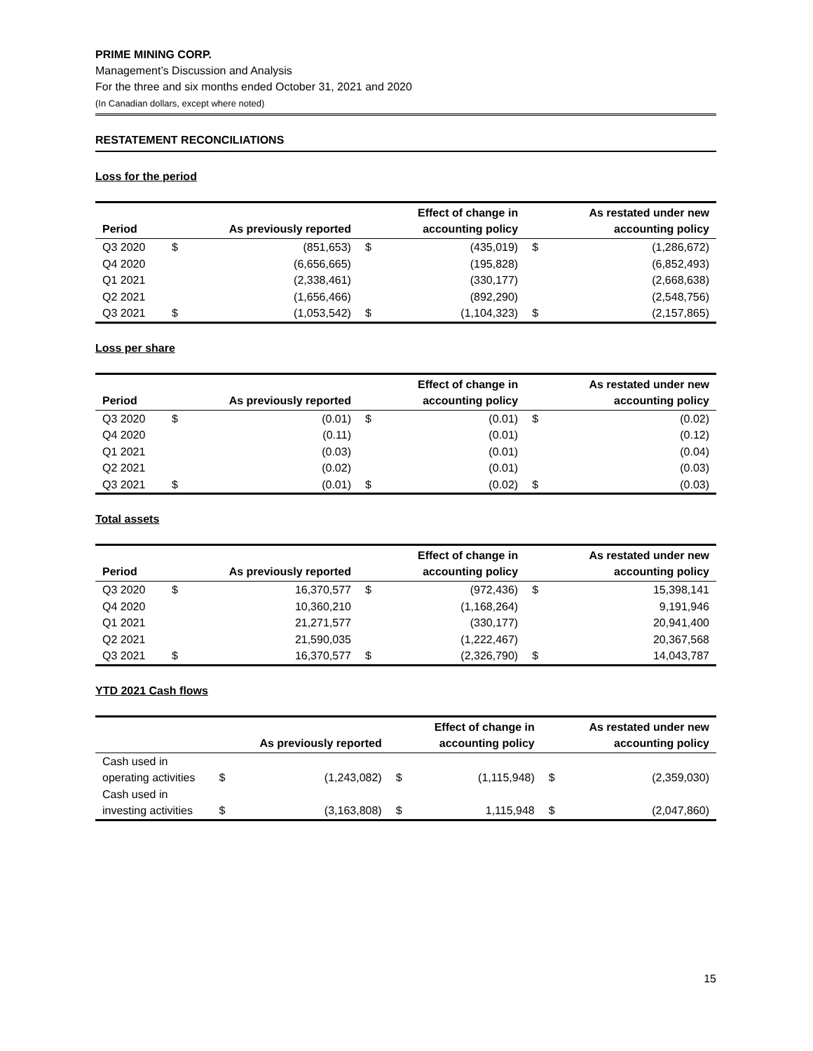PRIME MINING CORP.
Management’s Discussion and Analysis
For the three and six months ended October 31, 2021 and 2020
(In Canadian dollars, except where noted)
RESTATEMENT RECONCILIATIONS
Loss for the period
| Period | | As previously reported | | Effect of change in accounting policy | | As restated under new accounting policy |
| --- | --- | --- | --- | --- | --- | --- |
| Q3 2020 | $ | (851,653) | $ | (435,019) | $ | (1,286,672) |
| Q4 2020 | | (6,656,665) | | (195,828) | | (6,852,493) |
| Q1 2021 | | (2,338,461) | | (330,177) | | (2,668,638) |
| Q2 2021 | | (1,656,466) | | (892,290) | | (2,548,756) |
| Q3 2021 | $ | (1,053,542) | $ | (1,104,323) | $ | (2,157,865) |
Loss per share
| Period | | As previously reported | | Effect of change in accounting policy | | As restated under new accounting policy |
| --- | --- | --- | --- | --- | --- | --- |
| Q3 2020 | $ | (0.01) | $ | (0.01) | $ | (0.02) |
| Q4 2020 | | (0.11) | | (0.01) | | (0.12) |
| Q1 2021 | | (0.03) | | (0.01) | | (0.04) |
| Q2 2021 | | (0.02) | | (0.01) | | (0.03) |
| Q3 2021 | $ | (0.01) | $ | (0.02) | $ | (0.03) |
Total assets
| Period | | As previously reported | | Effect of change in accounting policy | | As restated under new accounting policy |
| --- | --- | --- | --- | --- | --- | --- |
| Q3 2020 | $ | 16,370,577 | $ | (972,436) | $ | 15,398,141 |
| Q4 2020 | | 10,360,210 | | (1,168,264) | | 9,191,946 |
| Q1 2021 | | 21,271,577 | | (330,177) | | 20,941,400 |
| Q2 2021 | | 21,590,035 | | (1,222,467) | | 20,367,568 |
| Q3 2021 | $ | 16,370,577 | $ | (2,326,790) | $ | 14,043,787 |
YTD 2021 Cash flows
| | | As previously reported | | Effect of change in accounting policy | | As restated under new accounting policy |
| --- | --- | --- | --- | --- | --- | --- |
| Cash used in operating activities | $ | (1,243,082) | $ | (1,115,948) | $ | (2,359,030) |
| Cash used in investing activities | $ | (3,163,808) | $ | 1,115,948 | $ | (2,047,860) |
15